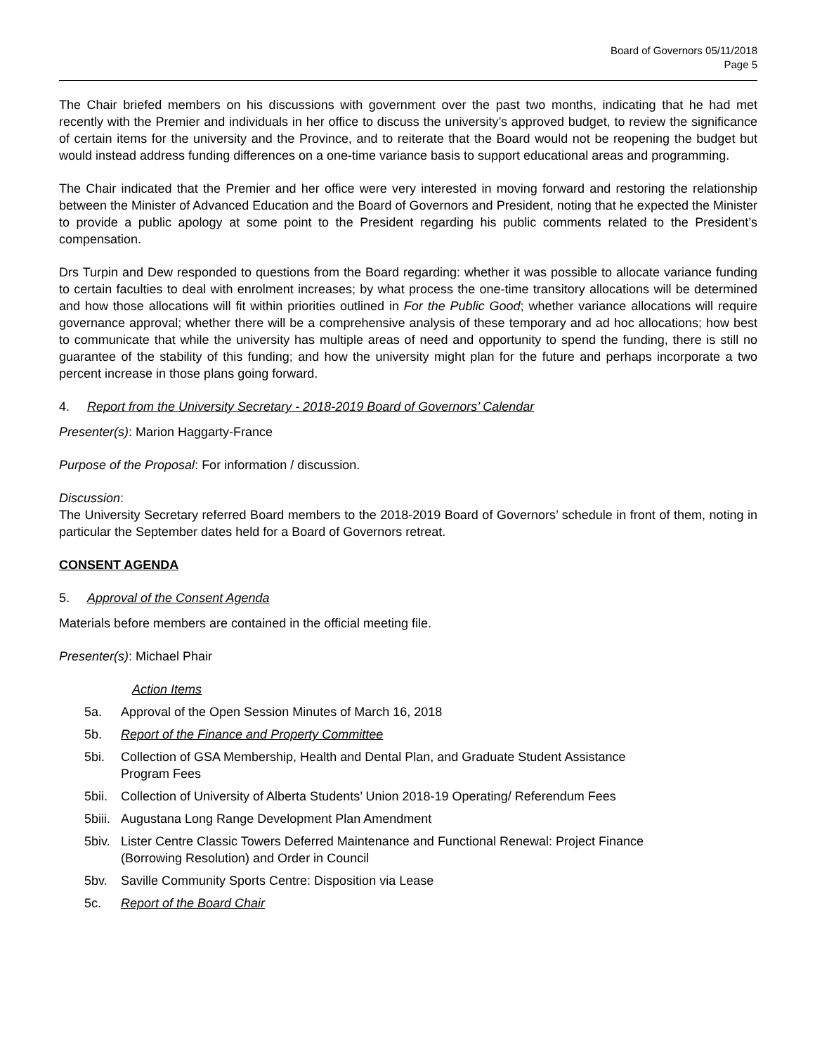Board of Governors 05/11/2018
Page 5
The Chair briefed members on his discussions with government over the past two months, indicating that he had met recently with the Premier and individuals in her office to discuss the university’s approved budget, to review the significance of certain items for the university and the Province, and to reiterate that the Board would not be reopening the budget but would instead address funding differences on a one-time variance basis to support educational areas and programming.
The Chair indicated that the Premier and her office were very interested in moving forward and restoring the relationship between the Minister of Advanced Education and the Board of Governors and President, noting that he expected the Minister to provide a public apology at some point to the President regarding his public comments related to the President’s compensation.
Drs Turpin and Dew responded to questions from the Board regarding: whether it was possible to allocate variance funding to certain faculties to deal with enrolment increases; by what process the one-time transitory allocations will be determined and how those allocations will fit within priorities outlined in For the Public Good; whether variance allocations will require governance approval; whether there will be a comprehensive analysis of these temporary and ad hoc allocations; how best to communicate that while the university has multiple areas of need and opportunity to spend the funding, there is still no guarantee of the stability of this funding; and how the university might plan for the future and perhaps incorporate a two percent increase in those plans going forward.
4. Report from the University Secretary - 2018-2019 Board of Governors’ Calendar
Presenter(s): Marion Haggarty-France
Purpose of the Proposal: For information / discussion.
Discussion:
The University Secretary referred Board members to the 2018-2019 Board of Governors’ schedule in front of them, noting in particular the September dates held for a Board of Governors retreat.
CONSENT AGENDA
5. Approval of the Consent Agenda
Materials before members are contained in the official meeting file.
Presenter(s): Michael Phair
Action Items
5a. Approval of the Open Session Minutes of March 16, 2018
5b. Report of the Finance and Property Committee
5bi. Collection of GSA Membership, Health and Dental Plan, and Graduate Student Assistance Program Fees
5bii. Collection of University of Alberta Students’ Union 2018-19 Operating/ Referendum Fees
5biii. Augustana Long Range Development Plan Amendment
5biv. Lister Centre Classic Towers Deferred Maintenance and Functional Renewal: Project Finance (Borrowing Resolution) and Order in Council
5bv. Saville Community Sports Centre: Disposition via Lease
5c. Report of the Board Chair